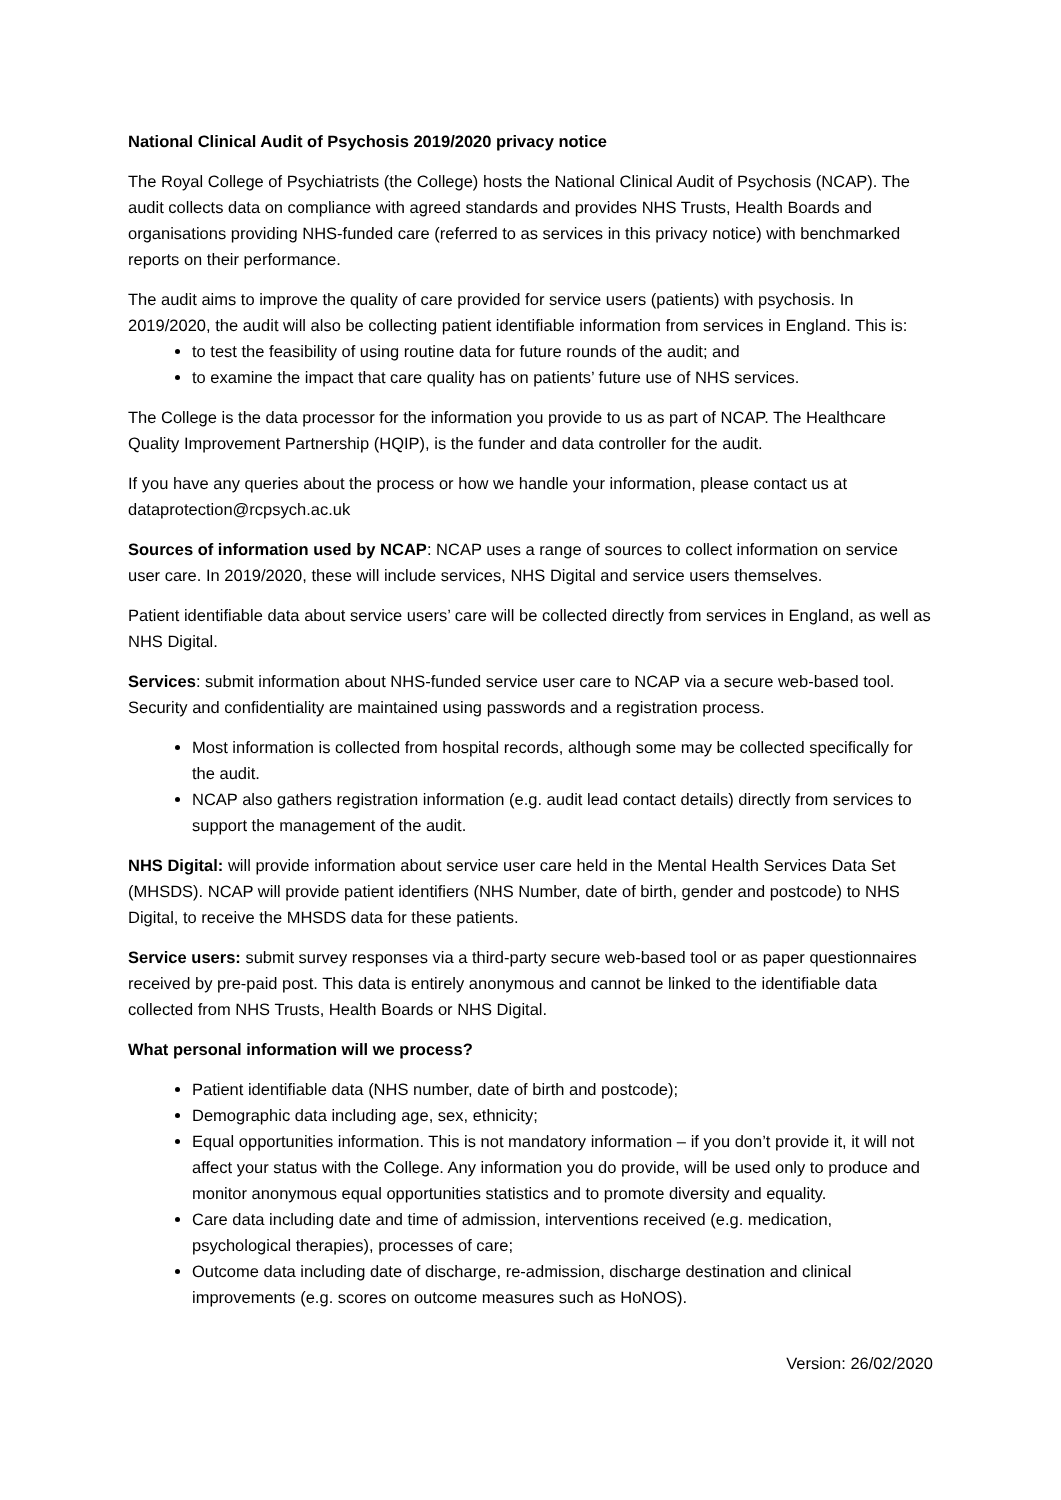National Clinical Audit of Psychosis 2019/2020 privacy notice
The Royal College of Psychiatrists (the College) hosts the National Clinical Audit of Psychosis (NCAP). The audit collects data on compliance with agreed standards and provides NHS Trusts, Health Boards and organisations providing NHS-funded care (referred to as services in this privacy notice) with benchmarked reports on their performance.
The audit aims to improve the quality of care provided for service users (patients) with psychosis. In 2019/2020, the audit will also be collecting patient identifiable information from services in England. This is:
to test the feasibility of using routine data for future rounds of the audit; and
to examine the impact that care quality has on patients’ future use of NHS services.
The College is the data processor for the information you provide to us as part of NCAP. The Healthcare Quality Improvement Partnership (HQIP), is the funder and data controller for the audit.
If you have any queries about the process or how we handle your information, please contact us at dataprotection@rcpsych.ac.uk
Sources of information used by NCAP: NCAP uses a range of sources to collect information on service user care. In 2019/2020, these will include services, NHS Digital and service users themselves.
Patient identifiable data about service users’ care will be collected directly from services in England, as well as NHS Digital.
Services: submit information about NHS-funded service user care to NCAP via a secure web-based tool. Security and confidentiality are maintained using passwords and a registration process.
Most information is collected from hospital records, although some may be collected specifically for the audit.
NCAP also gathers registration information (e.g. audit lead contact details) directly from services to support the management of the audit.
NHS Digital: will provide information about service user care held in the Mental Health Services Data Set (MHSDS). NCAP will provide patient identifiers (NHS Number, date of birth, gender and postcode) to NHS Digital, to receive the MHSDS data for these patients.
Service users: submit survey responses via a third-party secure web-based tool or as paper questionnaires received by pre-paid post. This data is entirely anonymous and cannot be linked to the identifiable data collected from NHS Trusts, Health Boards or NHS Digital.
What personal information will we process?
Patient identifiable data (NHS number, date of birth and postcode);
Demographic data including age, sex, ethnicity;
Equal opportunities information. This is not mandatory information – if you don’t provide it, it will not affect your status with the College. Any information you do provide, will be used only to produce and monitor anonymous equal opportunities statistics and to promote diversity and equality.
Care data including date and time of admission, interventions received (e.g. medication, psychological therapies), processes of care;
Outcome data including date of discharge, re-admission, discharge destination and clinical improvements (e.g. scores on outcome measures such as HoNOS).
Version: 26/02/2020